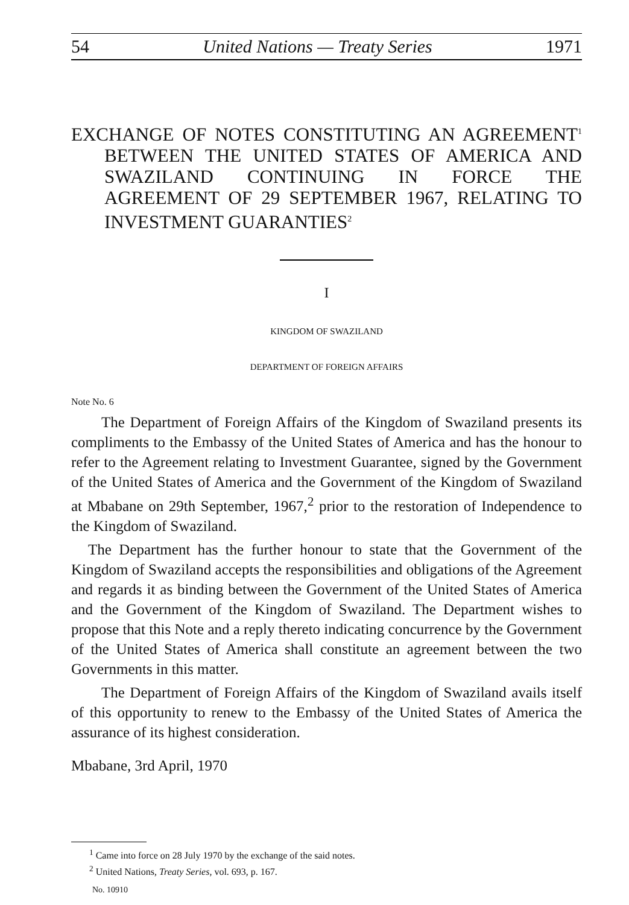54 United Nations — Treaty Series 1971
EXCHANGE OF NOTES CONSTITUTING AN AGREEMENT<sup>1</sup> BETWEEN THE UNITED STATES OF AMERICA AND SWAZILAND CONTINUING IN FORCE THE AGREEMENT OF 29 SEPTEMBER 1967, RELATING TO INVESTMENT GUARANTIES<sup>2</sup>
I
KINGDOM OF SWAZILAND
DEPARTMENT OF FOREIGN AFFAIRS
Note No. 6
The Department of Foreign Affairs of the Kingdom of Swaziland presents its compliments to the Embassy of the United States of America and has the honour to refer to the Agreement relating to Investment Guarantee, signed by the Government of the United States of America and the Government of the Kingdom of Swaziland at Mbabane on 29th September, 1967,<sup>2</sup> prior to the restoration of Independence to the Kingdom of Swaziland.
The Department has the further honour to state that the Government of the Kingdom of Swaziland accepts the responsibilities and obligations of the Agreement and regards it as binding between the Government of the United States of America and the Government of the Kingdom of Swaziland. The Department wishes to propose that this Note and a reply thereto indicating concurrence by the Government of the United States of America shall constitute an agreement between the two Governments in this matter.
The Department of Foreign Affairs of the Kingdom of Swaziland avails itself of this opportunity to renew to the Embassy of the United States of America the assurance of its highest consideration.
Mbabane, 3rd April, 1970
<sup>1</sup> Came into force on 28 July 1970 by the exchange of the said notes.
<sup>2</sup> United Nations, Treaty Series, vol. 693, p. 167.
No. 10910